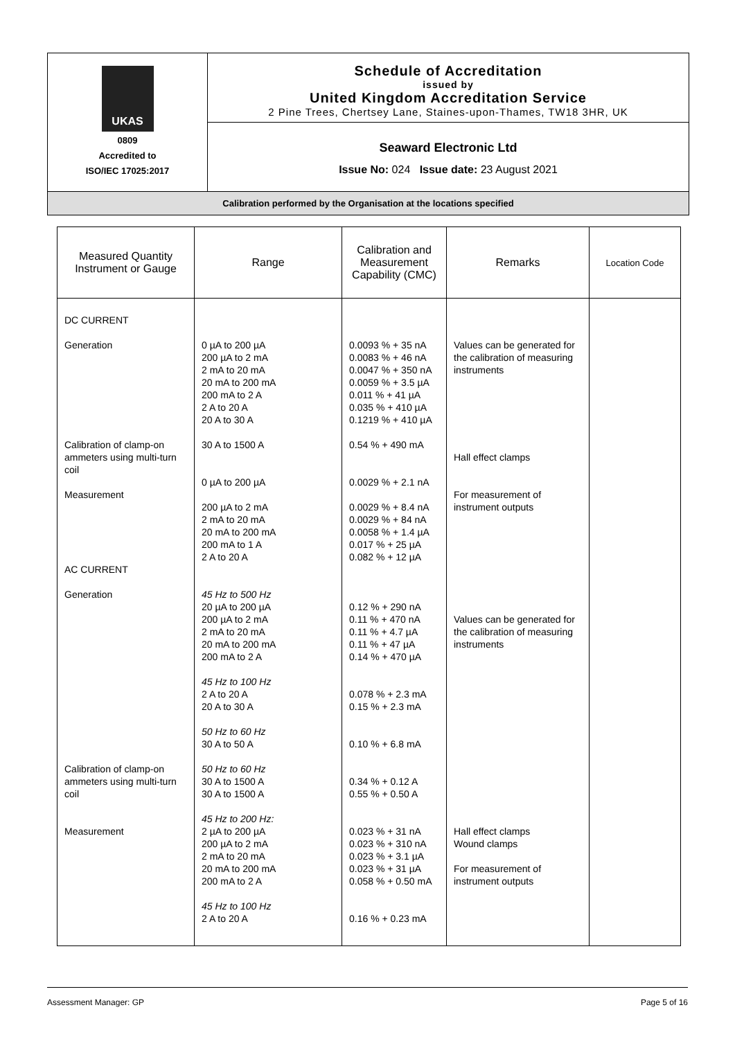UKAS
0809
Accredited to
ISO/IEC 17025:2017
Schedule of Accreditation
issued by
United Kingdom Accreditation Service
2 Pine Trees, Chertsey Lane, Staines-upon-Thames, TW18 3HR, UK
Seaward Electronic Ltd
Issue No: 024 Issue date: 23 August 2021
Calibration performed by the Organisation at the locations specified
| Measured Quantity Instrument or Gauge | Range | Calibration and Measurement Capability (CMC) | Remarks | Location Code |
| --- | --- | --- | --- | --- |
| DC CURRENT Generation Calibration of clamp-on ammeters using multi-turn coil Measurement AC CURRENT Generation Calibration of clamp-on ammeters using multi-turn coil Measurement | 0 µA to 200 µA 200 µA to 2 mA 2 mA to 20 mA 20 mA to 200 mA 200 mA to 2 A 2 A to 20 A 20 A to 30 A 30 A to 1500 A 0 µA to 200 µA 200 µA to 2 mA 2 mA to 20 mA 20 mA to 200 mA 200 mA to 1 A 2 A to 20 A 45 Hz to 500 Hz 20 µA to 200 µA 200 µA to 2 mA 2 mA to 20 mA 20 mA to 200 mA 200 mA to 2 A 45 Hz to 100 Hz 2 A to 20 A 20 A to 30 A 50 Hz to 60 Hz 30 A to 50 A 50 Hz to 60 Hz 30 A to 1500 A 30 A to 1500 A 45 Hz to 200 Hz: 2 µA to 200 µA 200 µA to 2 mA 2 mA to 20 mA 20 mA to 200 mA 200 mA to 2 A 45 Hz to 100 Hz 2 A to 20 A | 0.0093 % + 35 nA 0.0083 % + 46 nA 0.0047 % + 350 nA 0.0059 % + 3.5 µA 0.011 % + 41 µA 0.035 % + 410 µA 0.1219 % + 410 µA 0.54 % + 490 mA 0.0029 % + 2.1 nA 0.0029 % + 8.4 nA 0.0029 % + 84 nA 0.0058 % + 1.4 µA 0.017 % + 25 µA 0.082 % + 12 µA 0.12 % + 290 nA 0.11 % + 470 nA 0.11 % + 4.7 µA 0.11 % + 47 µA 0.14 % + 470 µA 0.078 % + 2.3 mA 0.15 % + 2.3 mA 0.10 % + 6.8 mA 0.34 % + 0.12 A 0.55 % + 0.50 A 0.023 % + 31 nA 0.023 % + 310 nA 0.023 % + 3.1 µA 0.023 % + 31 µA 0.058 % + 0.50 mA 0.16 % + 0.23 mA | Values can be generated for the calibration of measuring instruments Hall effect clamps For measurement of instrument outputs Values can be generated for the calibration of measuring instruments Hall effect clamps Wound clamps For measurement of instrument outputs | |
Assessment Manager: GP Page 5 of 16